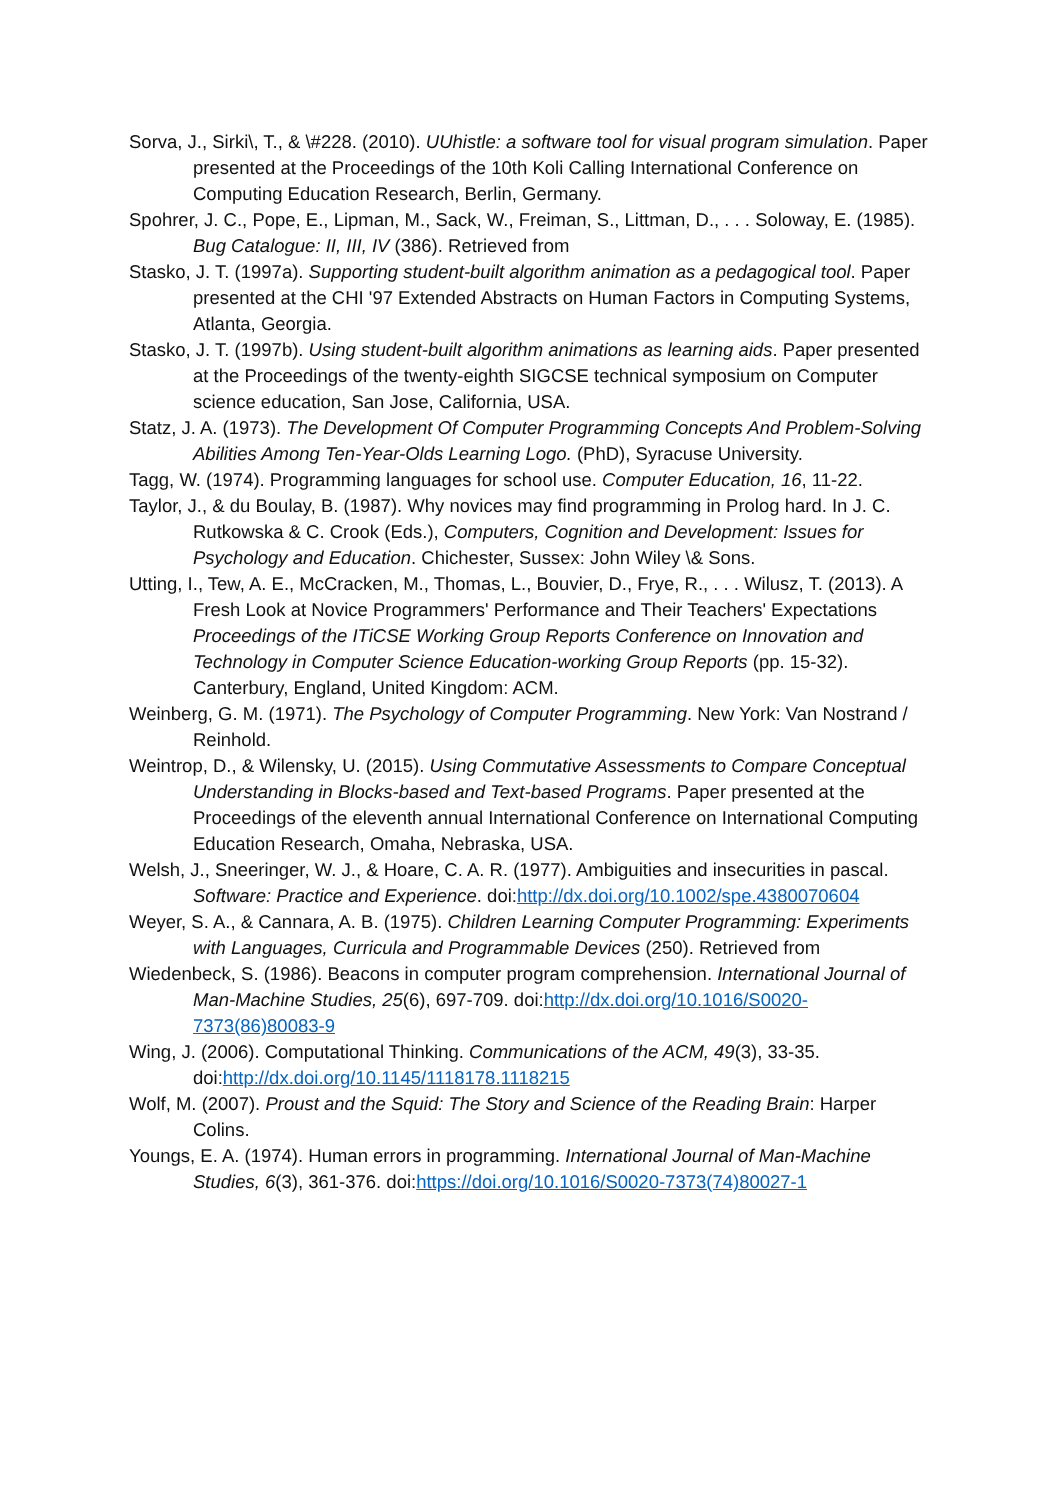Sorva, J., Sirki\, T., & \#228. (2010). UUhistle: a software tool for visual program simulation. Paper presented at the Proceedings of the 10th Koli Calling International Conference on Computing Education Research, Berlin, Germany.
Spohrer, J. C., Pope, E., Lipman, M., Sack, W., Freiman, S., Littman, D., . . . Soloway, E. (1985). Bug Catalogue: II, III, IV (386). Retrieved from
Stasko, J. T. (1997a). Supporting student-built algorithm animation as a pedagogical tool. Paper presented at the CHI '97 Extended Abstracts on Human Factors in Computing Systems, Atlanta, Georgia.
Stasko, J. T. (1997b). Using student-built algorithm animations as learning aids. Paper presented at the Proceedings of the twenty-eighth SIGCSE technical symposium on Computer science education, San Jose, California, USA.
Statz, J. A. (1973). The Development Of Computer Programming Concepts And Problem-Solving Abilities Among Ten-Year-Olds Learning Logo. (PhD), Syracuse University.
Tagg, W. (1974). Programming languages for school use. Computer Education, 16, 11-22.
Taylor, J., & du Boulay, B. (1987). Why novices may find programming in Prolog hard. In J. C. Rutkowska & C. Crook (Eds.), Computers, Cognition and Development: Issues for Psychology and Education. Chichester, Sussex: John Wiley \& Sons.
Utting, I., Tew, A. E., McCracken, M., Thomas, L., Bouvier, D., Frye, R., . . . Wilusz, T. (2013). A Fresh Look at Novice Programmers' Performance and Their Teachers' Expectations Proceedings of the ITiCSE Working Group Reports Conference on Innovation and Technology in Computer Science Education-working Group Reports (pp. 15-32). Canterbury, England, United Kingdom: ACM.
Weinberg, G. M. (1971). The Psychology of Computer Programming. New York: Van Nostrand / Reinhold.
Weintrop, D., & Wilensky, U. (2015). Using Commutative Assessments to Compare Conceptual Understanding in Blocks-based and Text-based Programs. Paper presented at the Proceedings of the eleventh annual International Conference on International Computing Education Research, Omaha, Nebraska, USA.
Welsh, J., Sneeringer, W. J., & Hoare, C. A. R. (1977). Ambiguities and insecurities in pascal. Software: Practice and Experience. doi:http://dx.doi.org/10.1002/spe.4380070604
Weyer, S. A., & Cannara, A. B. (1975). Children Learning Computer Programming: Experiments with Languages, Curricula and Programmable Devices (250). Retrieved from
Wiedenbeck, S. (1986). Beacons in computer program comprehension. International Journal of Man-Machine Studies, 25(6), 697-709. doi:http://dx.doi.org/10.1016/S0020-7373(86)80083-9
Wing, J. (2006). Computational Thinking. Communications of the ACM, 49(3), 33-35. doi:http://dx.doi.org/10.1145/1118178.1118215
Wolf, M. (2007). Proust and the Squid: The Story and Science of the Reading Brain: Harper Colins.
Youngs, E. A. (1974). Human errors in programming. International Journal of Man-Machine Studies, 6(3), 361-376. doi:https://doi.org/10.1016/S0020-7373(74)80027-1